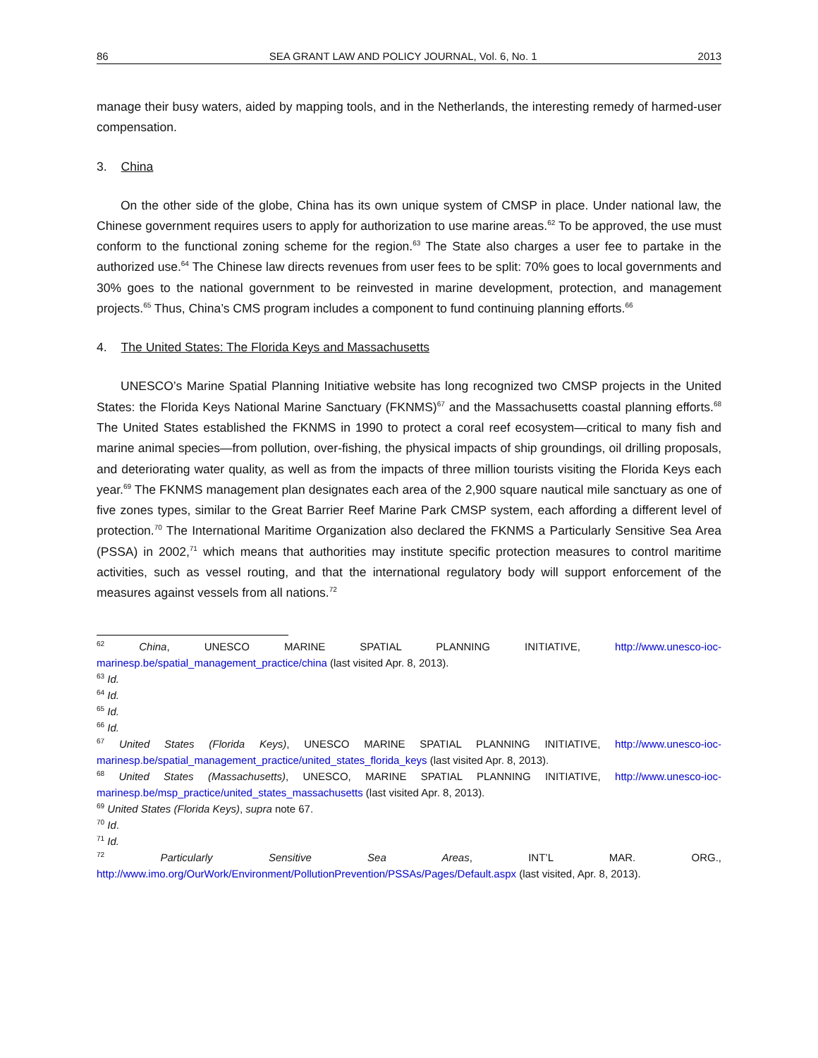86 SEA GRANT LAW AND POLICY JOURNAL, Vol. 6, No. 1 2013
manage their busy waters, aided by mapping tools, and in the Netherlands, the interesting remedy of harmed-user compensation.
3. China
On the other side of the globe, China has its own unique system of CMSP in place. Under national law, the Chinese government requires users to apply for authorization to use marine areas.<sup>62</sup> To be approved, the use must conform to the functional zoning scheme for the region.<sup>63</sup> The State also charges a user fee to partake in the authorized use.<sup>64</sup> The Chinese law directs revenues from user fees to be split: 70% goes to local governments and 30% goes to the national government to be reinvested in marine development, protection, and management projects.<sup>65</sup> Thus, China’s CMS program includes a component to fund continuing planning efforts.<sup>66</sup>
4. The United States: The Florida Keys and Massachusetts
UNESCO’s Marine Spatial Planning Initiative website has long recognized two CMSP projects in the United States: the Florida Keys National Marine Sanctuary (FKNMS)<sup>67</sup> and the Massachusetts coastal planning efforts.<sup>68</sup> The United States established the FKNMS in 1990 to protect a coral reef ecosystem—critical to many fish and marine animal species—from pollution, over-fishing, the physical impacts of ship groundings, oil drilling proposals, and deteriorating water quality, as well as from the impacts of three million tourists visiting the Florida Keys each year.<sup>69</sup> The FKNMS management plan designates each area of the 2,900 square nautical mile sanctuary as one of five zones types, similar to the Great Barrier Reef Marine Park CMSP system, each affording a different level of protection.<sup>70</sup> The International Maritime Organization also declared the FKNMS a Particularly Sensitive Sea Area (PSSA) in 2002,<sup>71</sup> which means that authorities may institute specific protection measures to control maritime activities, such as vessel routing, and that the international regulatory body will support enforcement of the measures against vessels from all nations.<sup>72</sup>
<sup>62</sup> China, UNESCO MARINE SPATIAL PLANNING INITIATIVE, http://www.unesco-ioc-marinesp.be/spatial_management_practice/china (last visited Apr. 8, 2013).
<sup>63</sup> Id.
<sup>64</sup> Id.
<sup>65</sup> Id.
<sup>66</sup> Id.
<sup>67</sup> United States (Florida Keys), UNESCO MARINE SPATIAL PLANNING INITIATIVE, http://www.unesco-ioc-marinesp.be/spatial_management_practice/united_states_florida_keys (last visited Apr. 8, 2013).
<sup>68</sup> United States (Massachusetts), UNESCO, MARINE SPATIAL PLANNING INITIATIVE, http://www.unesco-ioc-marinesp.be/msp_practice/united_states_massachusetts (last visited Apr. 8, 2013).
<sup>69</sup> United States (Florida Keys), supra note 67.
<sup>70</sup> Id.
<sup>71</sup> Id.
<sup>72</sup> Particularly Sensitive Sea Areas, INT’L MAR. ORG., http://www.imo.org/OurWork/Environment/PollutionPrevention/PSSAs/Pages/Default.aspx (last visited, Apr. 8, 2013).